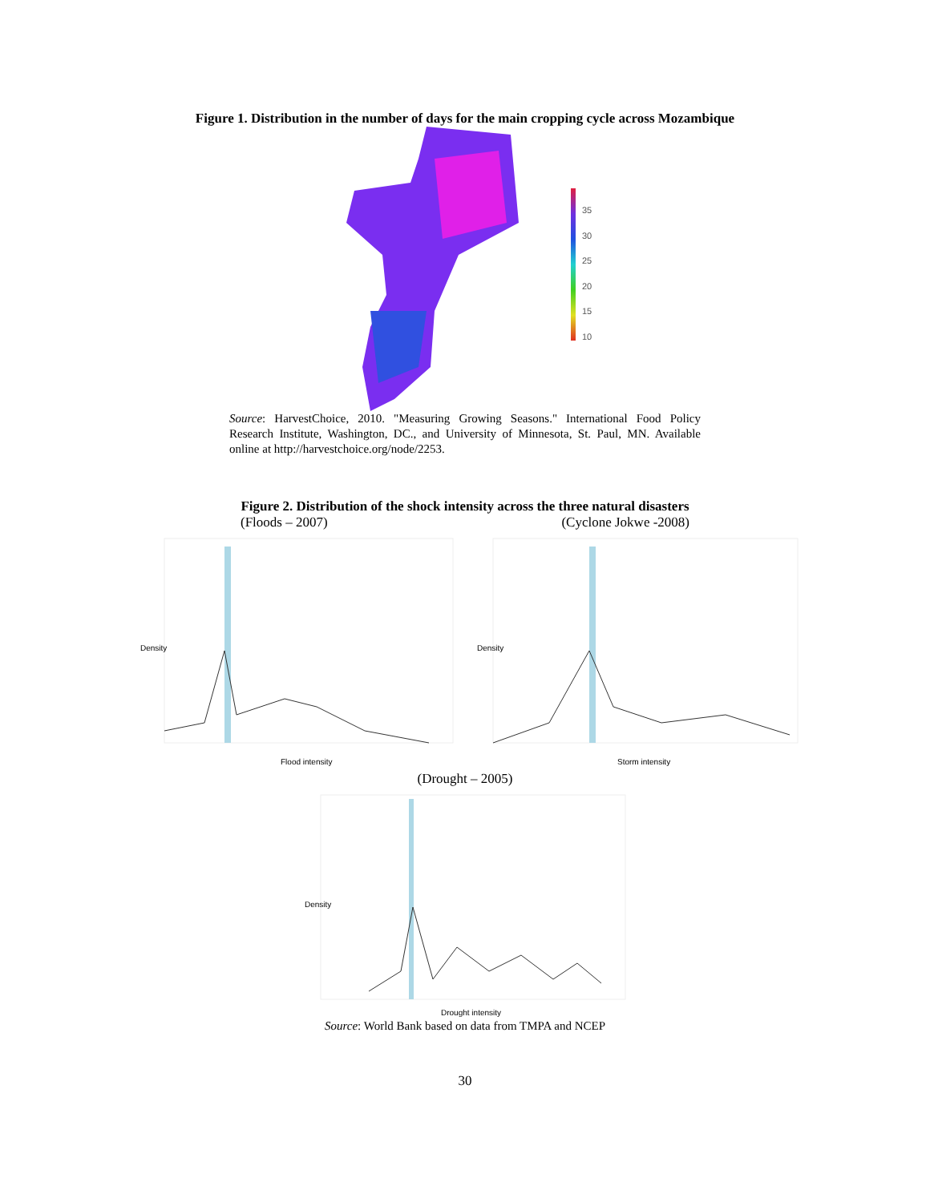Figure 1. Distribution in the number of days for the main cropping cycle across Mozambique
35
30
25
20
15
10
Source: HarvestChoice, 2010. "Measuring Growing Seasons." International Food Policy Research Institute, Washington, DC., and University of Minnesota, St. Paul, MN. Available online at http://harvestchoice.org/node/2253.
Figure 2. Distribution of the shock intensity across the three natural disasters
(Floods – 2007) (Cyclone Jokwe -2008)
Flood intensity
Density
Storm intensity
Density
(Drought – 2005)
Drought intensity
Density
Source: World Bank based on data from TMPA and NCEP
30